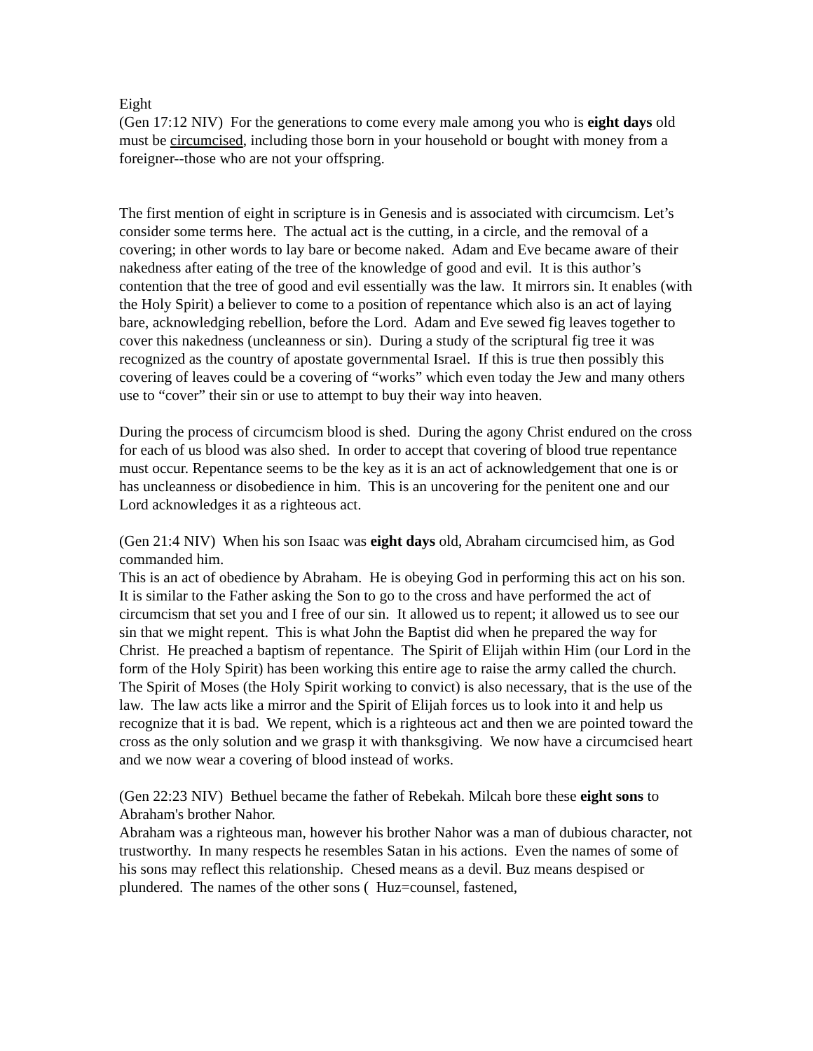Eight
(Gen 17:12 NIV) For the generations to come every male among you who is eight days old must be circumcised, including those born in your household or bought with money from a foreigner--those who are not your offspring.
The first mention of eight in scripture is in Genesis and is associated with circumcism. Let’s consider some terms here. The actual act is the cutting, in a circle, and the removal of a covering; in other words to lay bare or become naked. Adam and Eve became aware of their nakedness after eating of the tree of the knowledge of good and evil. It is this author’s contention that the tree of good and evil essentially was the law. It mirrors sin. It enables (with the Holy Spirit) a believer to come to a position of repentance which also is an act of laying bare, acknowledging rebellion, before the Lord. Adam and Eve sewed fig leaves together to cover this nakedness (uncleanness or sin). During a study of the scriptural fig tree it was recognized as the country of apostate governmental Israel. If this is true then possibly this covering of leaves could be a covering of “works” which even today the Jew and many others use to “cover” their sin or use to attempt to buy their way into heaven.
During the process of circumcism blood is shed. During the agony Christ endured on the cross for each of us blood was also shed. In order to accept that covering of blood true repentance must occur. Repentance seems to be the key as it is an act of acknowledgement that one is or has uncleanness or disobedience in him. This is an uncovering for the penitent one and our Lord acknowledges it as a righteous act.
(Gen 21:4 NIV) When his son Isaac was eight days old, Abraham circumcised him, as God commanded him.
This is an act of obedience by Abraham. He is obeying God in performing this act on his son. It is similar to the Father asking the Son to go to the cross and have performed the act of circumcism that set you and I free of our sin. It allowed us to repent; it allowed us to see our sin that we might repent. This is what John the Baptist did when he prepared the way for Christ. He preached a baptism of repentance. The Spirit of Elijah within Him (our Lord in the form of the Holy Spirit) has been working this entire age to raise the army called the church. The Spirit of Moses (the Holy Spirit working to convict) is also necessary, that is the use of the law. The law acts like a mirror and the Spirit of Elijah forces us to look into it and help us recognize that it is bad. We repent, which is a righteous act and then we are pointed toward the cross as the only solution and we grasp it with thanksgiving. We now have a circumcised heart and we now wear a covering of blood instead of works.
(Gen 22:23 NIV) Bethuel became the father of Rebekah. Milcah bore these eight sons to Abraham's brother Nahor.
Abraham was a righteous man, however his brother Nahor was a man of dubious character, not trustworthy. In many respects he resembles Satan in his actions. Even the names of some of his sons may reflect this relationship. Chesed means as a devil. Buz means despised or plundered. The names of the other sons ( Huz=counsel, fastened,